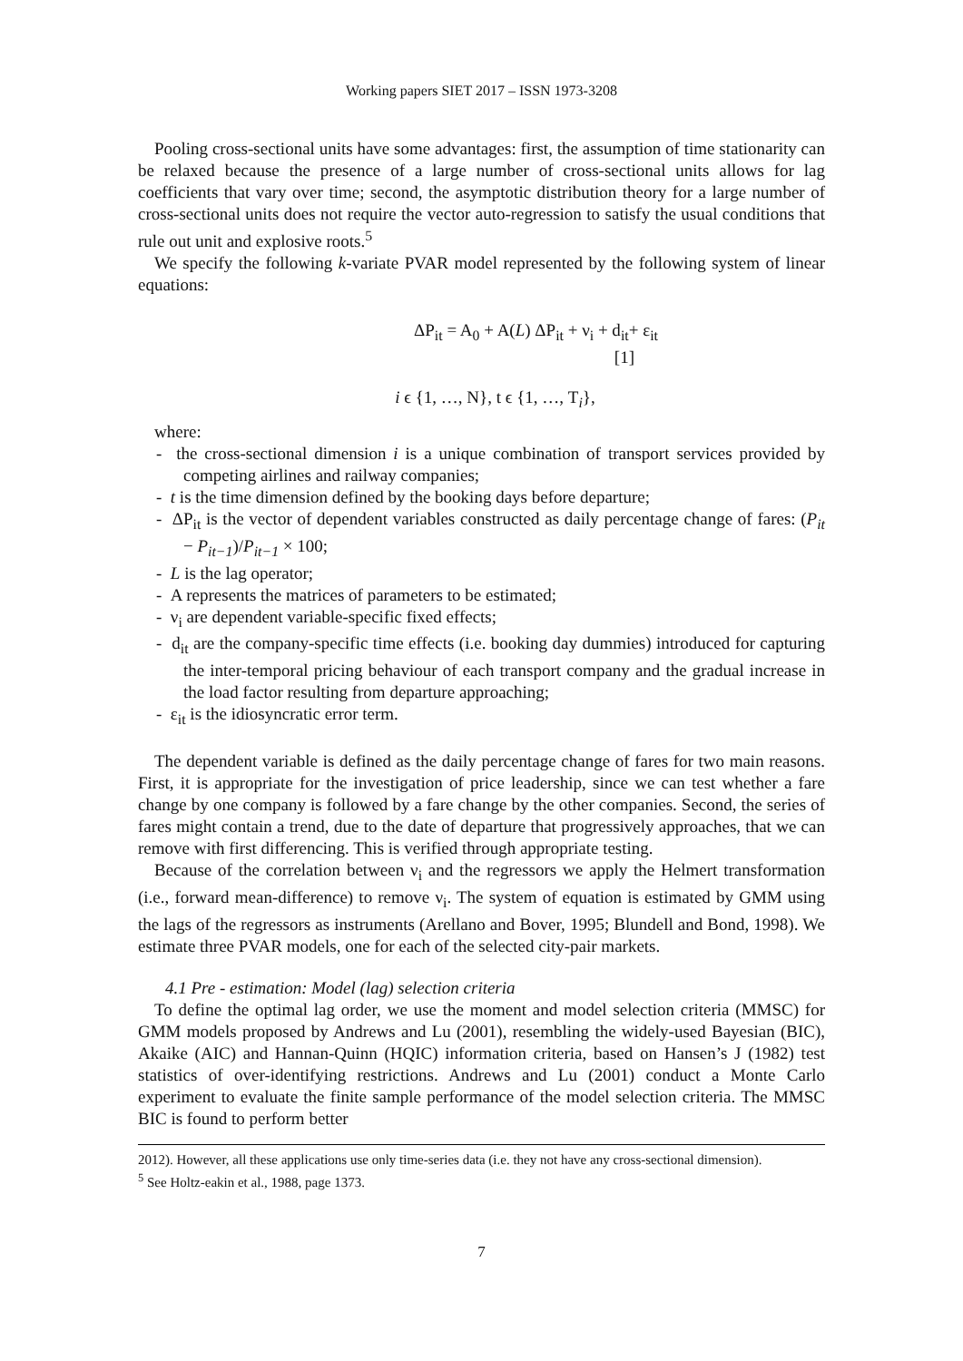Working papers SIET 2017 – ISSN 1973-3208
Pooling cross-sectional units have some advantages: first, the assumption of time stationarity can be relaxed because the presence of a large number of cross-sectional units allows for lag coefficients that vary over time; second, the asymptotic distribution theory for a large number of cross-sectional units does not require the vector auto-regression to satisfy the usual conditions that rule out unit and explosive roots.<sup>5</sup>
We specify the following k-variate PVAR model represented by the following system of linear equations:
ΔP<sub>it</sub> = A<sub>0</sub> + A(L) ΔP<sub>it</sub> + ν<sub>i</sub> + d<sub>it</sub>+ ε<sub>it</sub>
[1]
i ϵ {1, …, N}, t ϵ {1, …, T<sub>i</sub>},
where:
- the cross-sectional dimension i is a unique combination of transport services provided by competing airlines and railway companies;
- t is the time dimension defined by the booking days before departure;
- ΔP<sub>it</sub> is the vector of dependent variables constructed as daily percentage change of fares: (P<sub>it</sub> − P<sub>it−1</sub>)/P<sub>it−1</sub> × 100;
- L is the lag operator;
- A represents the matrices of parameters to be estimated;
- ν<sub>i</sub> are dependent variable-specific fixed effects;
- d<sub>it</sub> are the company-specific time effects (i.e. booking day dummies) introduced for capturing the inter-temporal pricing behaviour of each transport company and the gradual increase in the load factor resulting from departure approaching;
- ε<sub>it</sub> is the idiosyncratic error term.
The dependent variable is defined as the daily percentage change of fares for two main reasons. First, it is appropriate for the investigation of price leadership, since we can test whether a fare change by one company is followed by a fare change by the other companies. Second, the series of fares might contain a trend, due to the date of departure that progressively approaches, that we can remove with first differencing. This is verified through appropriate testing.
Because of the correlation between ν<sub>i</sub> and the regressors we apply the Helmert transformation (i.e., forward mean-difference) to remove ν<sub>i</sub>. The system of equation is estimated by GMM using the lags of the regressors as instruments (Arellano and Bover, 1995; Blundell and Bond, 1998). We estimate three PVAR models, one for each of the selected city-pair markets.
4.1 Pre - estimation: Model (lag) selection criteria
To define the optimal lag order, we use the moment and model selection criteria (MMSC) for GMM models proposed by Andrews and Lu (2001), resembling the widely-used Bayesian (BIC), Akaike (AIC) and Hannan-Quinn (HQIC) information criteria, based on Hansen’s J (1982) test statistics of over-identifying restrictions. Andrews and Lu (2001) conduct a Monte Carlo experiment to evaluate the finite sample performance of the model selection criteria. The MMSC BIC is found to perform better
2012). However, all these applications use only time-series data (i.e. they not have any cross-sectional dimension).
<sup>5</sup> See Holtz-eakin et al., 1988, page 1373.
7